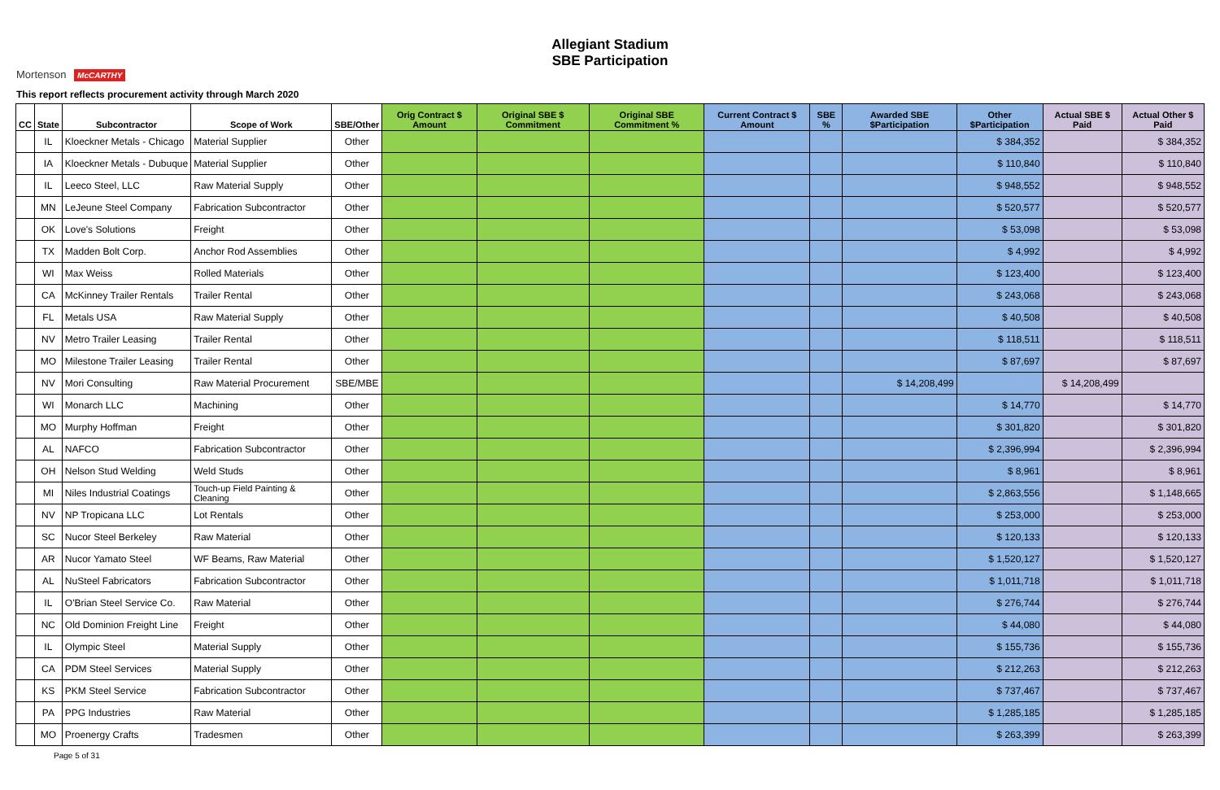Allegiant Stadium
SBE Participation
Mortenson McCARTHY
This report reflects procurement activity through March 2020
| CC | State | Subcontractor | Scope of Work | SBE/Other | Orig Contract $ Amount | Original SBE $ Commitment | Original SBE Commitment % | Current Contract $ Amount | SBE % | Awarded SBE $Participation | Other $Participation | Actual SBE $ Paid | Actual Other $ Paid |
| --- | --- | --- | --- | --- | --- | --- | --- | --- | --- | --- | --- | --- | --- |
| | IL | Kloeckner Metals - Chicago | Material Supplier | Other | | | | | | | $ 384,352 | | $ 384,352 |
| | IA | Kloeckner Metals - Dubuque | Material Supplier | Other | | | | | | | $ 110,840 | | $ 110,840 |
| | IL | Leeco Steel, LLC | Raw Material Supply | Other | | | | | | | $ 948,552 | | $ 948,552 |
| | MN | LeJeune Steel Company | Fabrication Subcontractor | Other | | | | | | | $ 520,577 | | $ 520,577 |
| | OK | Love's Solutions | Freight | Other | | | | | | | $ 53,098 | | $ 53,098 |
| | TX | Madden Bolt Corp. | Anchor Rod Assemblies | Other | | | | | | | $ 4,992 | | $ 4,992 |
| | WI | Max Weiss | Rolled Materials | Other | | | | | | | $ 123,400 | | $ 123,400 |
| | CA | McKinney Trailer Rentals | Trailer Rental | Other | | | | | | | $ 243,068 | | $ 243,068 |
| | FL | Metals USA | Raw Material Supply | Other | | | | | | | $ 40,508 | | $ 40,508 |
| | NV | Metro Trailer Leasing | Trailer Rental | Other | | | | | | | $ 118,511 | | $ 118,511 |
| | MO | Milestone Trailer Leasing | Trailer Rental | Other | | | | | | | $ 87,697 | | $ 87,697 |
| | NV | Mori Consulting | Raw Material Procurement | SBE/MBE | | | | | | $ 14,208,499 | | $ 14,208,499 | |
| | WI | Monarch LLC | Machining | Other | | | | | | | $ 14,770 | | $ 14,770 |
| | MO | Murphy Hoffman | Freight | Other | | | | | | | $ 301,820 | | $ 301,820 |
| | AL | NAFCO | Fabrication Subcontractor | Other | | | | | | | $ 2,396,994 | | $ 2,396,994 |
| | OH | Nelson Stud Welding | Weld Studs | Other | | | | | | | $ 8,961 | | $ 8,961 |
| | MI | Niles Industrial Coatings | Touch-up Field Painting & Cleaning | Other | | | | | | | $ 2,863,556 | | $ 1,148,665 |
| | NV | NP Tropicana LLC | Lot Rentals | Other | | | | | | | $ 253,000 | | $ 253,000 |
| | SC | Nucor Steel Berkeley | Raw Material | Other | | | | | | | $ 120,133 | | $ 120,133 |
| | AR | Nucor Yamato Steel | WF Beams, Raw Material | Other | | | | | | | $ 1,520,127 | | $ 1,520,127 |
| | AL | NuSteel Fabricators | Fabrication Subcontractor | Other | | | | | | | $ 1,011,718 | | $ 1,011,718 |
| | IL | O'Brian Steel Service Co. | Raw Material | Other | | | | | | | $ 276,744 | | $ 276,744 |
| | NC | Old Dominion Freight Line | Freight | Other | | | | | | | $ 44,080 | | $ 44,080 |
| | IL | Olympic Steel | Material Supply | Other | | | | | | | $ 155,736 | | $ 155,736 |
| | CA | PDM Steel Services | Material Supply | Other | | | | | | | $ 212,263 | | $ 212,263 |
| | KS | PKM Steel Service | Fabrication Subcontractor | Other | | | | | | | $ 737,467 | | $ 737,467 |
| | PA | PPG Industries | Raw Material | Other | | | | | | | $ 1,285,185 | | $ 1,285,185 |
| | MO | Proenergy Crafts | Tradesmen | Other | | | | | | | $ 263,399 | | $ 263,399 |
Page 5 of 31